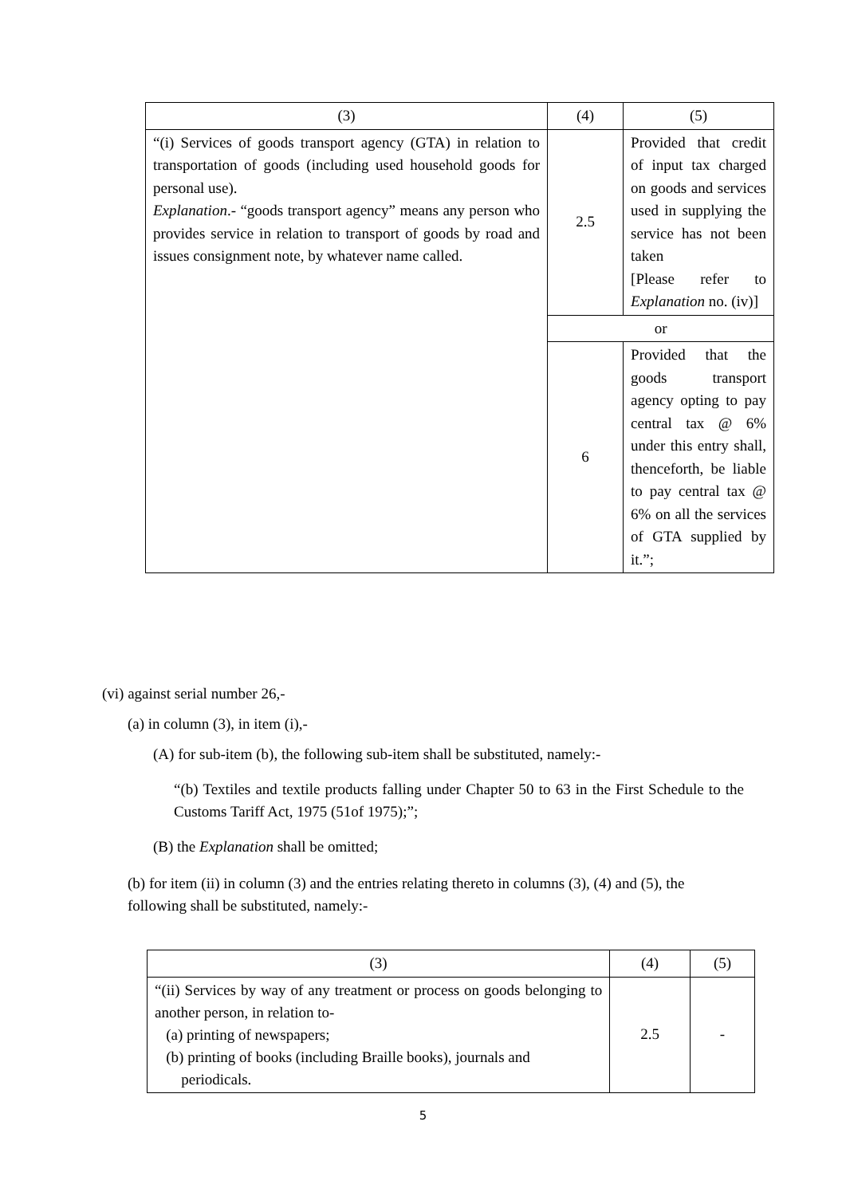| (3) | (4) | (5) |
| “(i) Services of goods transport agency (GTA) in relation to transportation of goods (including used household goods for personal use). Explanation .- “goods transport agency” means any person who provides service in relation to transport of goods by road and issues consignment note, by whatever name called. | 2.5 | Provided that credit of input tax charged on goods and services used in supplying the service has not been taken [Please refer to Explanation no. (iv)] |
| | or | |
| | 6 | Provided that the goods transport agency opting to pay central tax @ 6% under this entry shall, thenceforth, be liable to pay central tax @ 6% on all the services of GTA supplied by it.”; |
(vi) against serial number 26,-
(a) in column (3), in item (i),-
(A) for sub-item (b), the following sub-item shall be substituted, namely:-
“(b) Textiles and textile products falling under Chapter 50 to 63 in the First Schedule to the Customs Tariff Act, 1975 (51of 1975);”;
(B) the Explanation shall be omitted;
(b) for item (ii) in column (3) and the entries relating thereto in columns (3), (4) and (5), the following shall be substituted, namely:-
| (3) | (4) | (5) |
| “(ii) Services by way of any treatment or process on goods belonging to another person, in relation to- (a) printing of newspapers; (b) printing of books (including Braille books), journals and periodicals. | 2.5 | - |
5